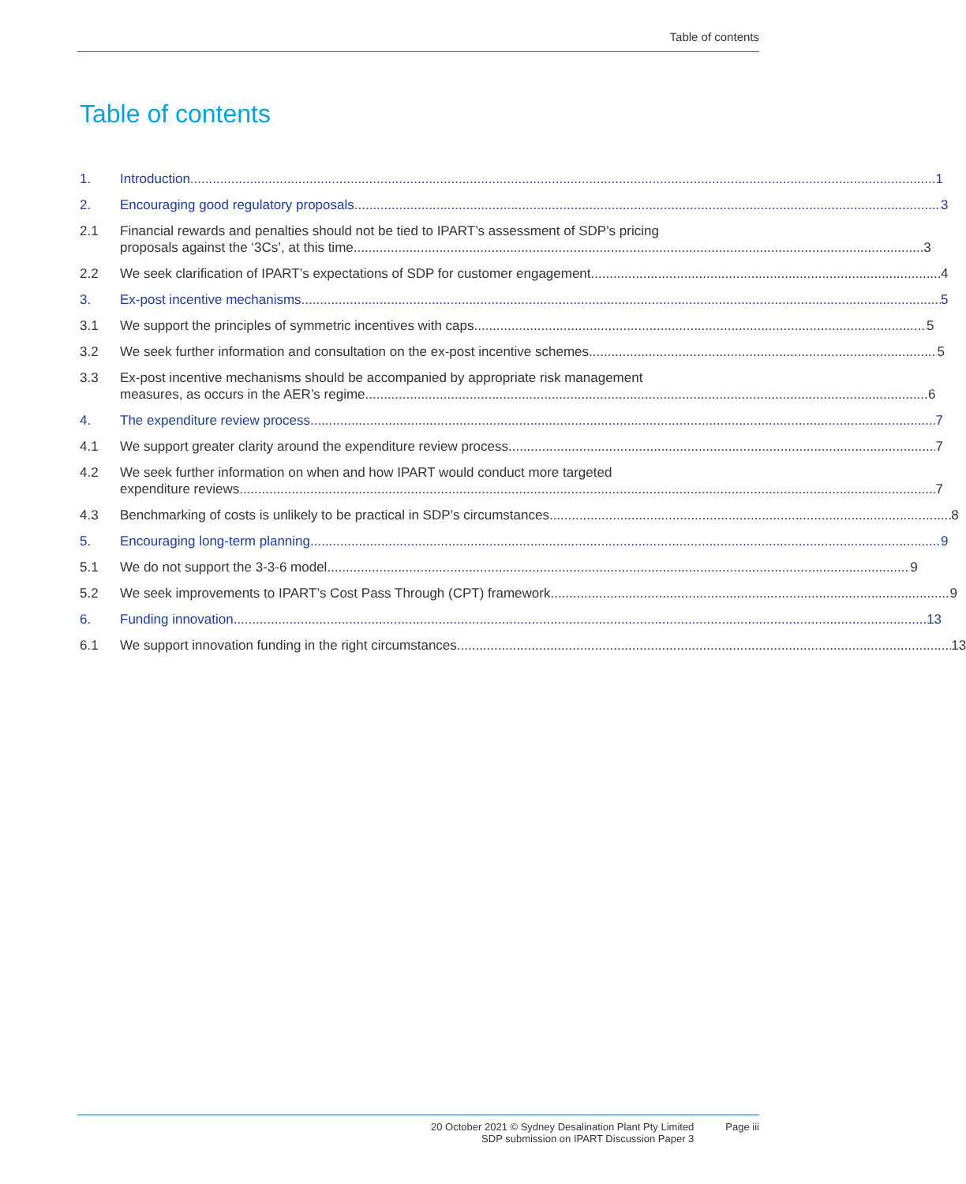Table of contents
Table of contents
1. Introduction 1
2. Encouraging good regulatory proposals 3
2.1 Financial rewards and penalties should not be tied to IPART’s assessment of SDP’s pricing
proposals against the ‘3Cs’, at this time 3
2.2 We seek clarification of IPART’s expectations of SDP for customer engagement 4
3. Ex-post incentive mechanisms 5
3.1 We support the principles of symmetric incentives with caps 5
3.2 We seek further information and consultation on the ex-post incentive schemes 5
3.3 Ex-post incentive mechanisms should be accompanied by appropriate risk management
measures, as occurs in the AER’s regime 6
4. The expenditure review process 7
4.1 We support greater clarity around the expenditure review process 7
4.2 We seek further information on when and how IPART would conduct more targeted
expenditure reviews 7
4.3 Benchmarking of costs is unlikely to be practical in SDP’s circumstances 8
5. Encouraging long-term planning 9
5.1 We do not support the 3-3-6 model 9
5.2 We seek improvements to IPART’s Cost Pass Through (CPT) framework 9
6. Funding innovation 13
6.1 We support innovation funding in the right circumstances 13
20 October 2021 © Sydney Desalination Plant Pty Limited
SDP submission on IPART Discussion Paper 3
Page iii